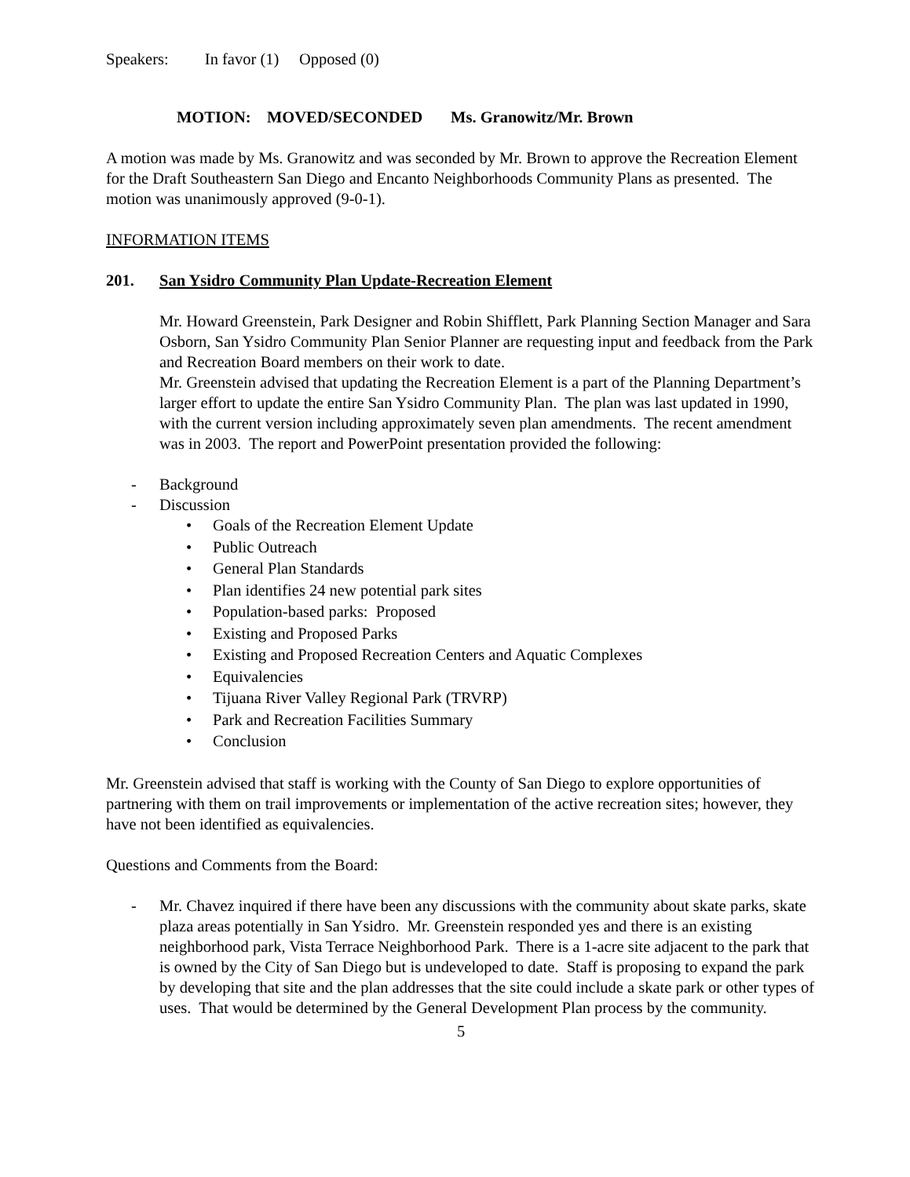Speakers: In favor (1) Opposed (0)
MOTION: MOVED/SECONDED Ms. Granowitz/Mr. Brown
A motion was made by Ms. Granowitz and was seconded by Mr. Brown to approve the Recreation Element for the Draft Southeastern San Diego and Encanto Neighborhoods Community Plans as presented. The motion was unanimously approved (9-0-1).
INFORMATION ITEMS
201. San Ysidro Community Plan Update-Recreation Element
Mr. Howard Greenstein, Park Designer and Robin Shifflett, Park Planning Section Manager and Sara Osborn, San Ysidro Community Plan Senior Planner are requesting input and feedback from the Park and Recreation Board members on their work to date.
Mr. Greenstein advised that updating the Recreation Element is a part of the Planning Department’s larger effort to update the entire San Ysidro Community Plan. The plan was last updated in 1990, with the current version including approximately seven plan amendments. The recent amendment was in 2003. The report and PowerPoint presentation provided the following:
- Background
- Discussion
• Goals of the Recreation Element Update
• Public Outreach
• General Plan Standards
• Plan identifies 24 new potential park sites
• Population-based parks: Proposed
• Existing and Proposed Parks
• Existing and Proposed Recreation Centers and Aquatic Complexes
• Equivalencies
• Tijuana River Valley Regional Park (TRVRP)
• Park and Recreation Facilities Summary
• Conclusion
Mr. Greenstein advised that staff is working with the County of San Diego to explore opportunities of partnering with them on trail improvements or implementation of the active recreation sites; however, they have not been identified as equivalencies.
Questions and Comments from the Board:
- Mr. Chavez inquired if there have been any discussions with the community about skate parks, skate plaza areas potentially in San Ysidro. Mr. Greenstein responded yes and there is an existing neighborhood park, Vista Terrace Neighborhood Park. There is a 1-acre site adjacent to the park that is owned by the City of San Diego but is undeveloped to date. Staff is proposing to expand the park by developing that site and the plan addresses that the site could include a skate park or other types of uses. That would be determined by the General Development Plan process by the community.
5